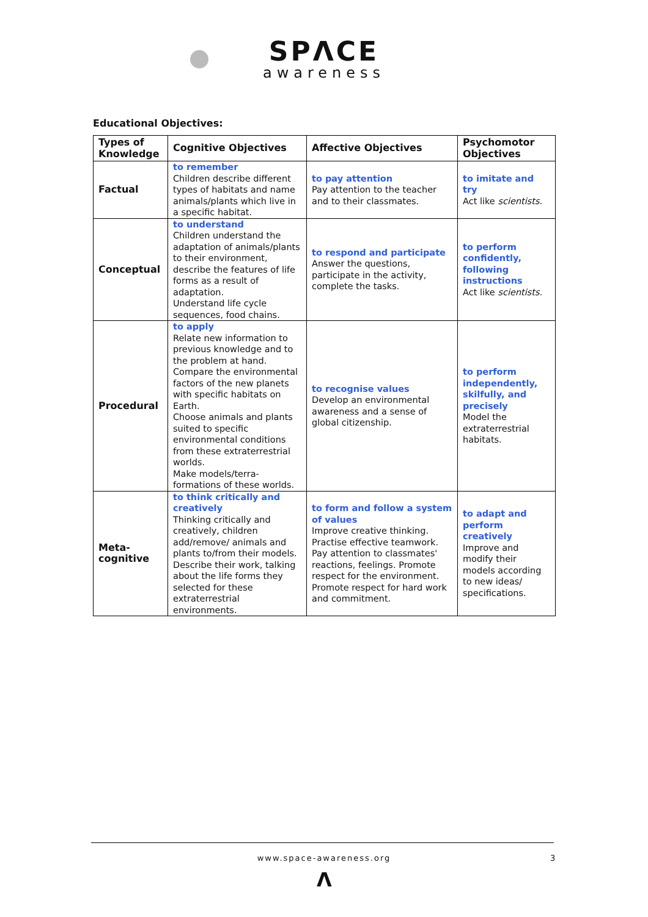SPΛCE
awareness
Educational Objectives:
| Types of Knowledge | Cognitive Objectives | Affective Objectives | Psychomotor Objectives |
| --- | --- | --- | --- |
| Factual | to remember Children describe different types of habitats and name animals/plants which live in a specific habitat. | to pay attention Pay attention to the teacher and to their classmates. | to imitate and try Act like scientists. |
| Conceptual | to understand Children understand the adaptation of animals/plants to their environment, describe the features of life forms as a result of adaptation. Understand life cycle sequences, food chains. | to respond and participate Answer the questions, participate in the activity, complete the tasks. | to perform confidently, following instructions Act like scientists. |
| Procedural | to apply Relate new information to previous knowledge and to the problem at hand. Compare the environmental factors of the new planets with specific habitats on Earth. Choose animals and plants suited to specific environmental conditions from these extraterrestrial worlds. Make models/terra-formations of these worlds. | to recognise values Develop an environmental awareness and a sense of global citizenship. | to perform independently, skilfully, and precisely Model the extraterrestrial habitats. |
| Meta-cognitive | to think critically and creatively Thinking critically and creatively, children add/remove/ animals and plants to/from their models. Describe their work, talking about the life forms they selected for these extraterrestrial environments. | to form and follow a system of values Improve creative thinking. Practise effective teamwork. Pay attention to classmates' reactions, feelings. Promote respect for the environment. Promote respect for hard work and commitment. | to adapt and perform creatively Improve and modify their models according to new ideas/ specifications. |
www.space-awareness.org 3
Λ